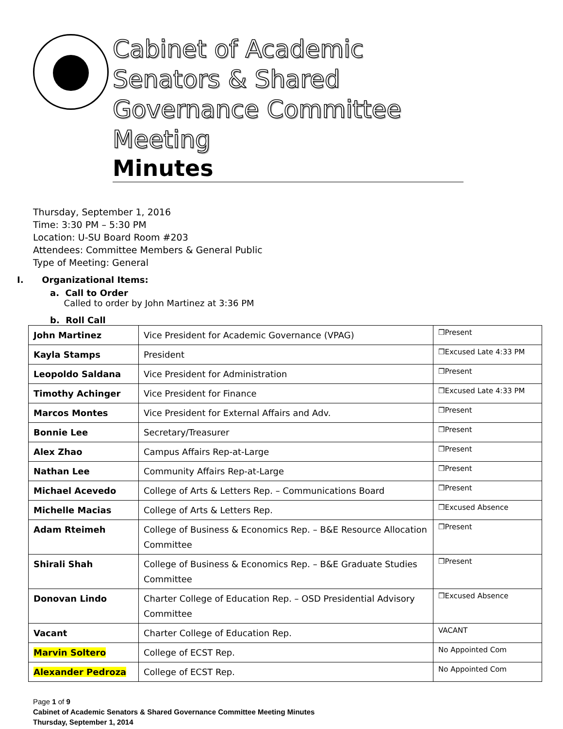Cabinet of Academic Senators & Shared Governance Committee Meeting
Minutes
Thursday, September 1, 2016
Time: 3:30 PM – 5:30 PM
Location: U-SU Board Room #203
Attendees: Committee Members & General Public
Type of Meeting: General
I. Organizational Items:
a. Call to Order
Called to order by John Martinez at 3:36 PM
b. Roll Call
| John Martinez | Vice President for Academic Governance (VPAG) | ❒Present |
| Kayla Stamps | President | ❒Excused Late 4:33 PM |
| Leopoldo Saldana | Vice President for Administration | ❒Present |
| Timothy Achinger | Vice President for Finance | ❒Excused Late 4:33 PM |
| Marcos Montes | Vice President for External Affairs and Adv. | ❒Present |
| Bonnie Lee | Secretary/Treasurer | ❒Present |
| Alex Zhao | Campus Affairs Rep-at-Large | ❒Present |
| Nathan Lee | Community Affairs Rep-at-Large | ❒Present |
| Michael Acevedo | College of Arts & Letters Rep. – Communications Board | ❒Present |
| Michelle Macias | College of Arts & Letters Rep. | ❒Excused Absence |
| Adam Rteimeh | College of Business & Economics Rep. – B&E Resource Allocation Committee | ❒Present |
| Shirali Shah | College of Business & Economics Rep. – B&E Graduate Studies Committee | ❒Present |
| Donovan Lindo | Charter College of Education Rep. – OSD Presidential Advisory Committee | ❒Excused Absence |
| Vacant | Charter College of Education Rep. | VACANT |
| Marvin Soltero | College of ECST Rep. | No Appointed Com |
| Alexander Pedroza | College of ECST Rep. | No Appointed Com |
Page 1 of 9
Cabinet of Academic Senators & Shared Governance Committee Meeting Minutes
Thursday, September 1, 2014